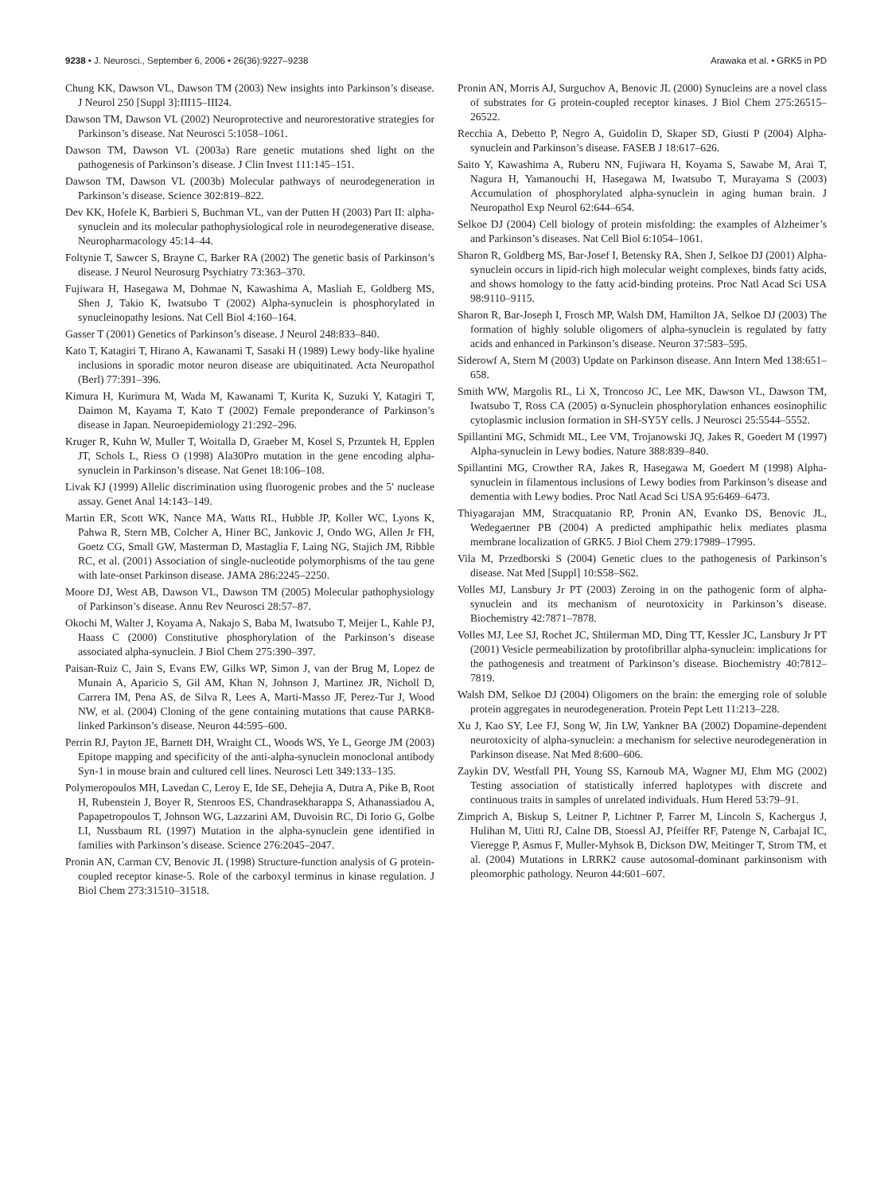9238 • J. Neurosci., September 6, 2006 • 26(36):9227–9238 Arawaka et al. • GRK5 in PD
Chung KK, Dawson VL, Dawson TM (2003) New insights into Parkinson’s disease. J Neurol 250 [Suppl 3]:III15–III24.
Dawson TM, Dawson VL (2002) Neuroprotective and neurorestorative strategies for Parkinson’s disease. Nat Neurosci 5:1058–1061.
Dawson TM, Dawson VL (2003a) Rare genetic mutations shed light on the pathogenesis of Parkinson’s disease. J Clin Invest 111:145–151.
Dawson TM, Dawson VL (2003b) Molecular pathways of neurodegeneration in Parkinson’s disease. Science 302:819–822.
Dev KK, Hofele K, Barbieri S, Buchman VL, van der Putten H (2003) Part II: alpha-synuclein and its molecular pathophysiological role in neurodegenerative disease. Neuropharmacology 45:14–44.
Foltynie T, Sawcer S, Brayne C, Barker RA (2002) The genetic basis of Parkinson’s disease. J Neurol Neurosurg Psychiatry 73:363–370.
Fujiwara H, Hasegawa M, Dohmae N, Kawashima A, Masliah E, Goldberg MS, Shen J, Takio K, Iwatsubo T (2002) Alpha-synuclein is phosphorylated in synucleinopathy lesions. Nat Cell Biol 4:160–164.
Gasser T (2001) Genetics of Parkinson’s disease. J Neurol 248:833–840.
Kato T, Katagiri T, Hirano A, Kawanami T, Sasaki H (1989) Lewy body-like hyaline inclusions in sporadic motor neuron disease are ubiquitinated. Acta Neuropathol (Berl) 77:391–396.
Kimura H, Kurimura M, Wada M, Kawanami T, Kurita K, Suzuki Y, Katagiri T, Daimon M, Kayama T, Kato T (2002) Female preponderance of Parkinson’s disease in Japan. Neuroepidemiology 21:292–296.
Kruger R, Kuhn W, Muller T, Woitalla D, Graeber M, Kosel S, Przuntek H, Epplen JT, Schols L, Riess O (1998) Ala30Pro mutation in the gene encoding alpha-synuclein in Parkinson’s disease. Nat Genet 18:106–108.
Livak KJ (1999) Allelic discrimination using fluorogenic probes and the 5′ nuclease assay. Genet Anal 14:143–149.
Martin ER, Scott WK, Nance MA, Watts RL, Hubble JP, Koller WC, Lyons K, Pahwa R, Stern MB, Colcher A, Hiner BC, Jankovic J, Ondo WG, Allen Jr FH, Goetz CG, Small GW, Masterman D, Mastaglia F, Laing NG, Stajich JM, Ribble RC, et al. (2001) Association of single-nucleotide polymorphisms of the tau gene with late-onset Parkinson disease. JAMA 286:2245–2250.
Moore DJ, West AB, Dawson VL, Dawson TM (2005) Molecular pathophysiology of Parkinson’s disease. Annu Rev Neurosci 28:57–87.
Okochi M, Walter J, Koyama A, Nakajo S, Baba M, Iwatsubo T, Meijer L, Kahle PJ, Haass C (2000) Constitutive phosphorylation of the Parkinson’s disease associated alpha-synuclein. J Biol Chem 275:390–397.
Paisan-Ruiz C, Jain S, Evans EW, Gilks WP, Simon J, van der Brug M, Lopez de Munain A, Aparicio S, Gil AM, Khan N, Johnson J, Martinez JR, Nicholl D, Carrera IM, Pena AS, de Silva R, Lees A, Marti-Masso JF, Perez-Tur J, Wood NW, et al. (2004) Cloning of the gene containing mutations that cause PARK8-linked Parkinson’s disease. Neuron 44:595–600.
Perrin RJ, Payton JE, Barnett DH, Wraight CL, Woods WS, Ye L, George JM (2003) Epitope mapping and specificity of the anti-alpha-synuclein monoclonal antibody Syn-1 in mouse brain and cultured cell lines. Neurosci Lett 349:133–135.
Polymeropoulos MH, Lavedan C, Leroy E, Ide SE, Dehejia A, Dutra A, Pike B, Root H, Rubenstein J, Boyer R, Stenroos ES, Chandrasekharappa S, Athanassiadou A, Papapetropoulos T, Johnson WG, Lazzarini AM, Duvoisin RC, Di Iorio G, Golbe LI, Nussbaum RL (1997) Mutation in the alpha-synuclein gene identified in families with Parkinson’s disease. Science 276:2045–2047.
Pronin AN, Carman CV, Benovic JL (1998) Structure-function analysis of G protein-coupled receptor kinase-5. Role of the carboxyl terminus in kinase regulation. J Biol Chem 273:31510–31518.
Pronin AN, Morris AJ, Surguchov A, Benovic JL (2000) Synucleins are a novel class of substrates for G protein-coupled receptor kinases. J Biol Chem 275:26515–26522.
Recchia A, Debetto P, Negro A, Guidolin D, Skaper SD, Giusti P (2004) Alpha-synuclein and Parkinson’s disease. FASEB J 18:617–626.
Saito Y, Kawashima A, Ruberu NN, Fujiwara H, Koyama S, Sawabe M, Arai T, Nagura H, Yamanouchi H, Hasegawa M, Iwatsubo T, Murayama S (2003) Accumulation of phosphorylated alpha-synuclein in aging human brain. J Neuropathol Exp Neurol 62:644–654.
Selkoe DJ (2004) Cell biology of protein misfolding: the examples of Alzheimer’s and Parkinson’s diseases. Nat Cell Biol 6:1054–1061.
Sharon R, Goldberg MS, Bar-Josef I, Betensky RA, Shen J, Selkoe DJ (2001) Alpha-synuclein occurs in lipid-rich high molecular weight complexes, binds fatty acids, and shows homology to the fatty acid-binding proteins. Proc Natl Acad Sci USA 98:9110–9115.
Sharon R, Bar-Joseph I, Frosch MP, Walsh DM, Hamilton JA, Selkoe DJ (2003) The formation of highly soluble oligomers of alpha-synuclein is regulated by fatty acids and enhanced in Parkinson’s disease. Neuron 37:583–595.
Siderowf A, Stern M (2003) Update on Parkinson disease. Ann Intern Med 138:651–658.
Smith WW, Margolis RL, Li X, Troncoso JC, Lee MK, Dawson VL, Dawson TM, Iwatsubo T, Ross CA (2005) α-Synuclein phosphorylation enhances eosinophilic cytoplasmic inclusion formation in SH-SY5Y cells. J Neurosci 25:5544–5552.
Spillantini MG, Schmidt ML, Lee VM, Trojanowski JQ, Jakes R, Goedert M (1997) Alpha-synuclein in Lewy bodies. Nature 388:839–840.
Spillantini MG, Crowther RA, Jakes R, Hasegawa M, Goedert M (1998) Alpha-synuclein in filamentous inclusions of Lewy bodies from Parkinson’s disease and dementia with Lewy bodies. Proc Natl Acad Sci USA 95:6469–6473.
Thiyagarajan MM, Stracquatanio RP, Pronin AN, Evanko DS, Benovic JL, Wedegaertner PB (2004) A predicted amphipathic helix mediates plasma membrane localization of GRK5. J Biol Chem 279:17989–17995.
Vila M, Przedborski S (2004) Genetic clues to the pathogenesis of Parkinson’s disease. Nat Med [Suppl] 10:S58–S62.
Volles MJ, Lansbury Jr PT (2003) Zeroing in on the pathogenic form of alpha-synuclein and its mechanism of neurotoxicity in Parkinson’s disease. Biochemistry 42:7871–7878.
Volles MJ, Lee SJ, Rochet JC, Shtilerman MD, Ding TT, Kessler JC, Lansbury Jr PT (2001) Vesicle permeabilization by protofibrillar alpha-synuclein: implications for the pathogenesis and treatment of Parkinson’s disease. Biochemistry 40:7812–7819.
Walsh DM, Selkoe DJ (2004) Oligomers on the brain: the emerging role of soluble protein aggregates in neurodegeneration. Protein Pept Lett 11:213–228.
Xu J, Kao SY, Lee FJ, Song W, Jin LW, Yankner BA (2002) Dopamine-dependent neurotoxicity of alpha-synuclein: a mechanism for selective neurodegeneration in Parkinson disease. Nat Med 8:600–606.
Zaykin DV, Westfall PH, Young SS, Karnoub MA, Wagner MJ, Ehm MG (2002) Testing association of statistically inferred haplotypes with discrete and continuous traits in samples of unrelated individuals. Hum Hered 53:79–91.
Zimprich A, Biskup S, Leitner P, Lichtner P, Farrer M, Lincoln S, Kachergus J, Hulihan M, Uitti RJ, Calne DB, Stoessl AJ, Pfeiffer RF, Patenge N, Carbajal IC, Vieregge P, Asmus F, Muller-Myhsok B, Dickson DW, Meitinger T, Strom TM, et al. (2004) Mutations in LRRK2 cause autosomal-dominant parkinsonism with pleomorphic pathology. Neuron 44:601–607.